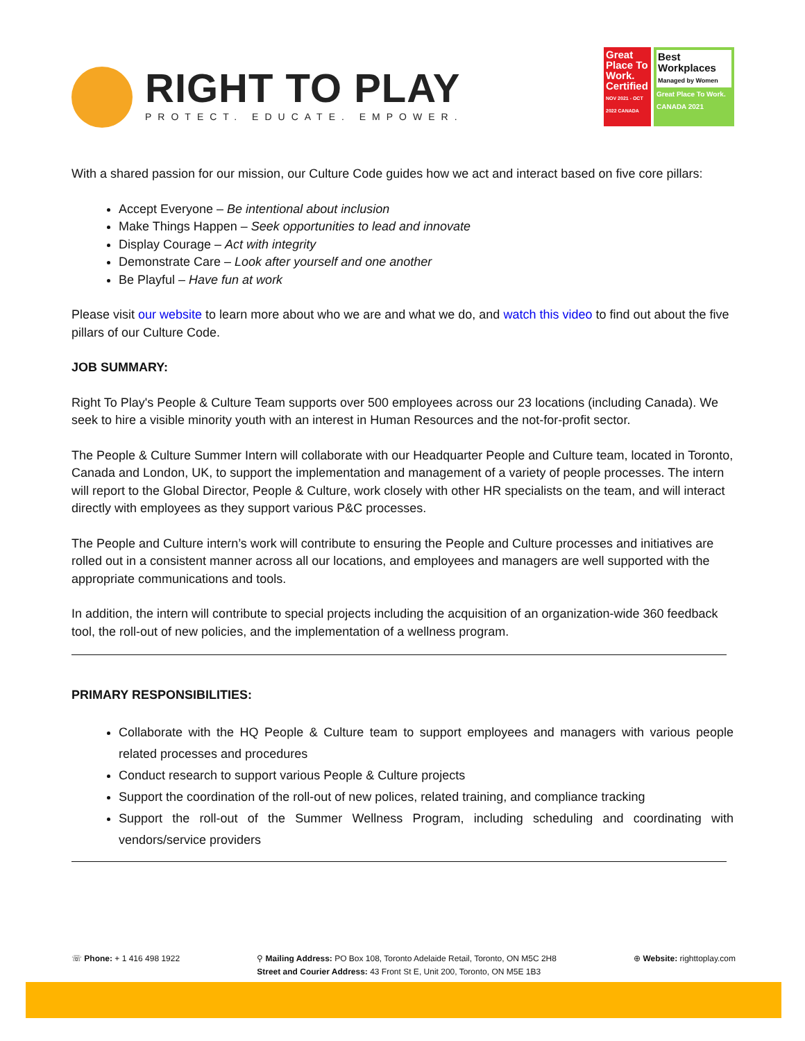RIGHT TO PLAY
PROTECT. EDUCATE. EMPOWER.
Great Place To Work.
Certified
NOV 2021 - OCT 2022 CANADA
Best Workplaces
Managed by Women
Great Place To Work. CANADA 2021
With a shared passion for our mission, our Culture Code guides how we act and interact based on five core pillars:
Accept Everyone – Be intentional about inclusion
Make Things Happen – Seek opportunities to lead and innovate
Display Courage – Act with integrity
Demonstrate Care – Look after yourself and one another
Be Playful – Have fun at work
Please visit our website to learn more about who we are and what we do, and watch this video to find out about the five pillars of our Culture Code.
JOB SUMMARY:
Right To Play's People & Culture Team supports over 500 employees across our 23 locations (including Canada). We seek to hire a visible minority youth with an interest in Human Resources and the not-for-profit sector.
The People & Culture Summer Intern will collaborate with our Headquarter People and Culture team, located in Toronto, Canada and London, UK, to support the implementation and management of a variety of people processes. The intern will report to the Global Director, People & Culture, work closely with other HR specialists on the team, and will interact directly with employees as they support various P&C processes.
The People and Culture intern’s work will contribute to ensuring the People and Culture processes and initiatives are rolled out in a consistent manner across all our locations, and employees and managers are well supported with the appropriate communications and tools.
In addition, the intern will contribute to special projects including the acquisition of an organization-wide 360 feedback tool, the roll-out of new policies, and the implementation of a wellness program.
PRIMARY RESPONSIBILITIES:
Collaborate with the HQ People & Culture team to support employees and managers with various people related processes and procedures
Conduct research to support various People & Culture projects
Support the coordination of the roll-out of new polices, related training, and compliance tracking
Support the roll-out of the Summer Wellness Program, including scheduling and coordinating with vendors/service providers
☏ Phone: + 1 416 498 1922 ⚲ Mailing Address: PO Box 108, Toronto Adelaide Retail, Toronto, ON M5C 2H8
Street and Courier Address: 43 Front St E, Unit 200, Toronto, ON M5E 1B3
⊕ Website: righttoplay.com